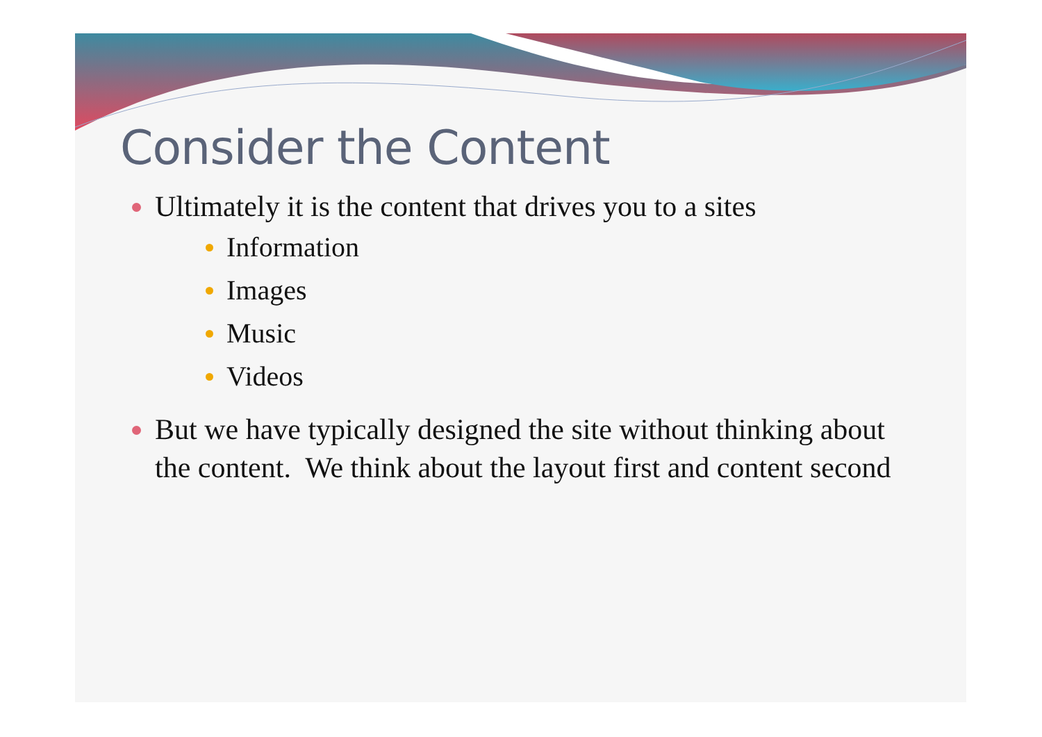Consider the Content
Ultimately it is the content that drives you to a sites
Information
Images
Music
Videos
But we have typically designed the site without thinking about the content. We think about the layout first and content second